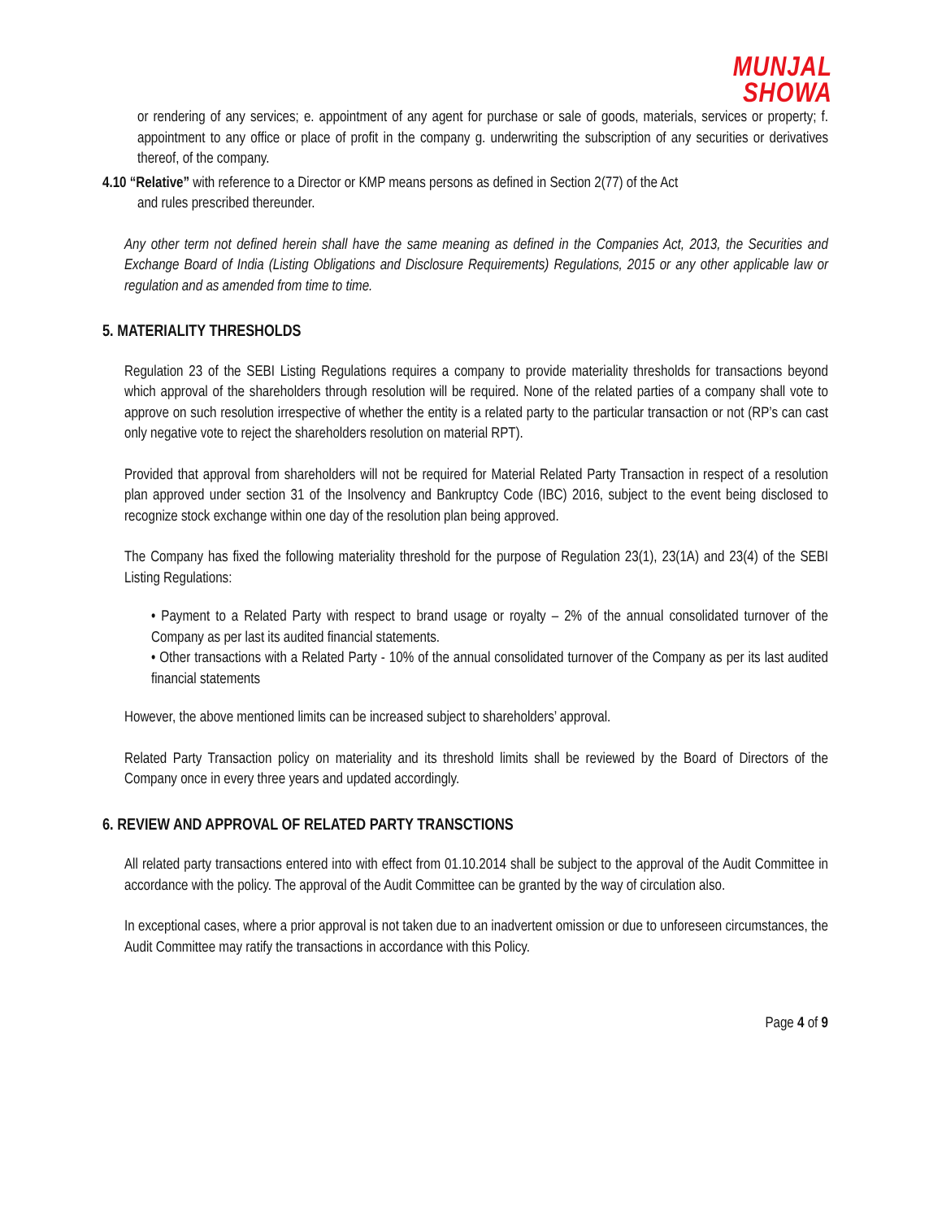MUNJAL
SHOWA
or rendering of any services; e. appointment of any agent for purchase or sale of goods, materials, services or property; f. appointment to any office or place of profit in the company g. underwriting the subscription of any securities or derivatives thereof, of the company.
4.10 “Relative” with reference to a Director or KMP means persons as defined in Section 2(77) of the Act
and rules prescribed thereunder.
Any other term not defined herein shall have the same meaning as defined in the Companies Act, 2013, the Securities and Exchange Board of India (Listing Obligations and Disclosure Requirements) Regulations, 2015 or any other applicable law or regulation and as amended from time to time.
5. MATERIALITY THRESHOLDS
Regulation 23 of the SEBI Listing Regulations requires a company to provide materiality thresholds for transactions beyond which approval of the shareholders through resolution will be required. None of the related parties of a company shall vote to approve on such resolution irrespective of whether the entity is a related party to the particular transaction or not (RP’s can cast only negative vote to reject the shareholders resolution on material RPT).
Provided that approval from shareholders will not be required for Material Related Party Transaction in respect of a resolution plan approved under section 31 of the Insolvency and Bankruptcy Code (IBC) 2016, subject to the event being disclosed to recognize stock exchange within one day of the resolution plan being approved.
The Company has fixed the following materiality threshold for the purpose of Regulation 23(1), 23(1A) and 23(4) of the SEBI Listing Regulations:
• Payment to a Related Party with respect to brand usage or royalty – 2% of the annual consolidated turnover of the Company as per last its audited financial statements.
• Other transactions with a Related Party - 10% of the annual consolidated turnover of the Company as per its last audited financial statements
However, the above mentioned limits can be increased subject to shareholders’ approval.
Related Party Transaction policy on materiality and its threshold limits shall be reviewed by the Board of Directors of the Company once in every three years and updated accordingly.
6. REVIEW AND APPROVAL OF RELATED PARTY TRANSCTIONS
All related party transactions entered into with effect from 01.10.2014 shall be subject to the approval of the Audit Committee in accordance with the policy. The approval of the Audit Committee can be granted by the way of circulation also.
In exceptional cases, where a prior approval is not taken due to an inadvertent omission or due to unforeseen circumstances, the Audit Committee may ratify the transactions in accordance with this Policy.
Page 4 of 9